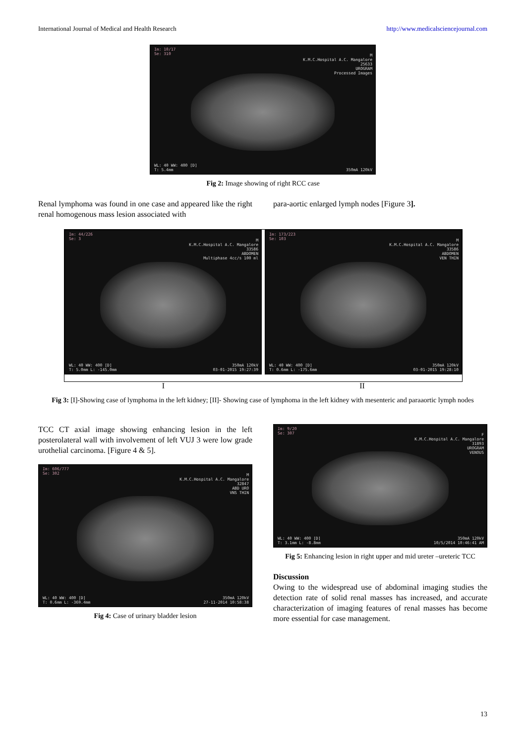International Journal of Medical and Health Research http://www.medicalsciencejournal.com
Im: 10/17
Se: 310
M
K.M.C.Hospital A.C. Mangalore
25633
UROGRAM
Processed Images
WL: 40 WW: 400 [D]
T: 5.4mm
350mA 120kV
Fig 2: Image showing of right RCC case
Renal lymphoma was found in one case and appeared like the right renal homogenous mass lesion associated with
para-aortic enlarged lymph nodes [Figure 3].
Im: 44/226
Se: 3
M
K.M.C.Hospital A.C. Mangalore
33586
ABDOMEN
Multiphase 4cc/s 100 ml
WL: 40 WW: 400 [D]
T: 5.0mm L: -145.0mm
350mA 120kV
03-01-2015 19:27:39
Im: 173/223
Se: 103
M
K.M.C.Hospital A.C. Mangalore
33586
ABDOMEN
VEN THIN
WL: 40 WW: 400 [D]
T: 0.6mm L: -175.6mm
350mA 120kV
03-01-2015 19:28:10
I II
Fig 3: [I]-Showing case of lymphoma in the left kidney; [II]- Showing case of lymphoma in the left kidney with mesenteric and paraaortic lymph nodes
TCC CT axial image showing enhancing lesion in the left posterolateral wall with involvement of left VUJ 3 were low grade urothelial carcinoma. [Figure 4 & 5].
Im: 606/777
Se: 302
M
K.M.C.Hospital A.C. Mangalore
32847
ABD URO
VNS THIN
WL: 40 WW: 400 [D]
T: 0.6mm L: -369.4mm
350mA 120kV
27-11-2014 10:58:38
Fig 4: Case of urinary bladder lesion
Im: 9/20
Se: 307
F
K.M.C.Hospital A.C. Mangalore
31893
UROGRAM
VENOUS
WL: 40 WW: 400 [D]
T: 3.1mm L: -8.8mm
350mA 120kV
10/5/2014 10:46:41 AM
Fig 5: Enhancing lesion in right upper and mid ureter –ureteric TCC
Discussion
Owing to the widespread use of abdominal imaging studies the detection rate of solid renal masses has increased, and accurate characterization of imaging features of renal masses has become more essential for case management.
13